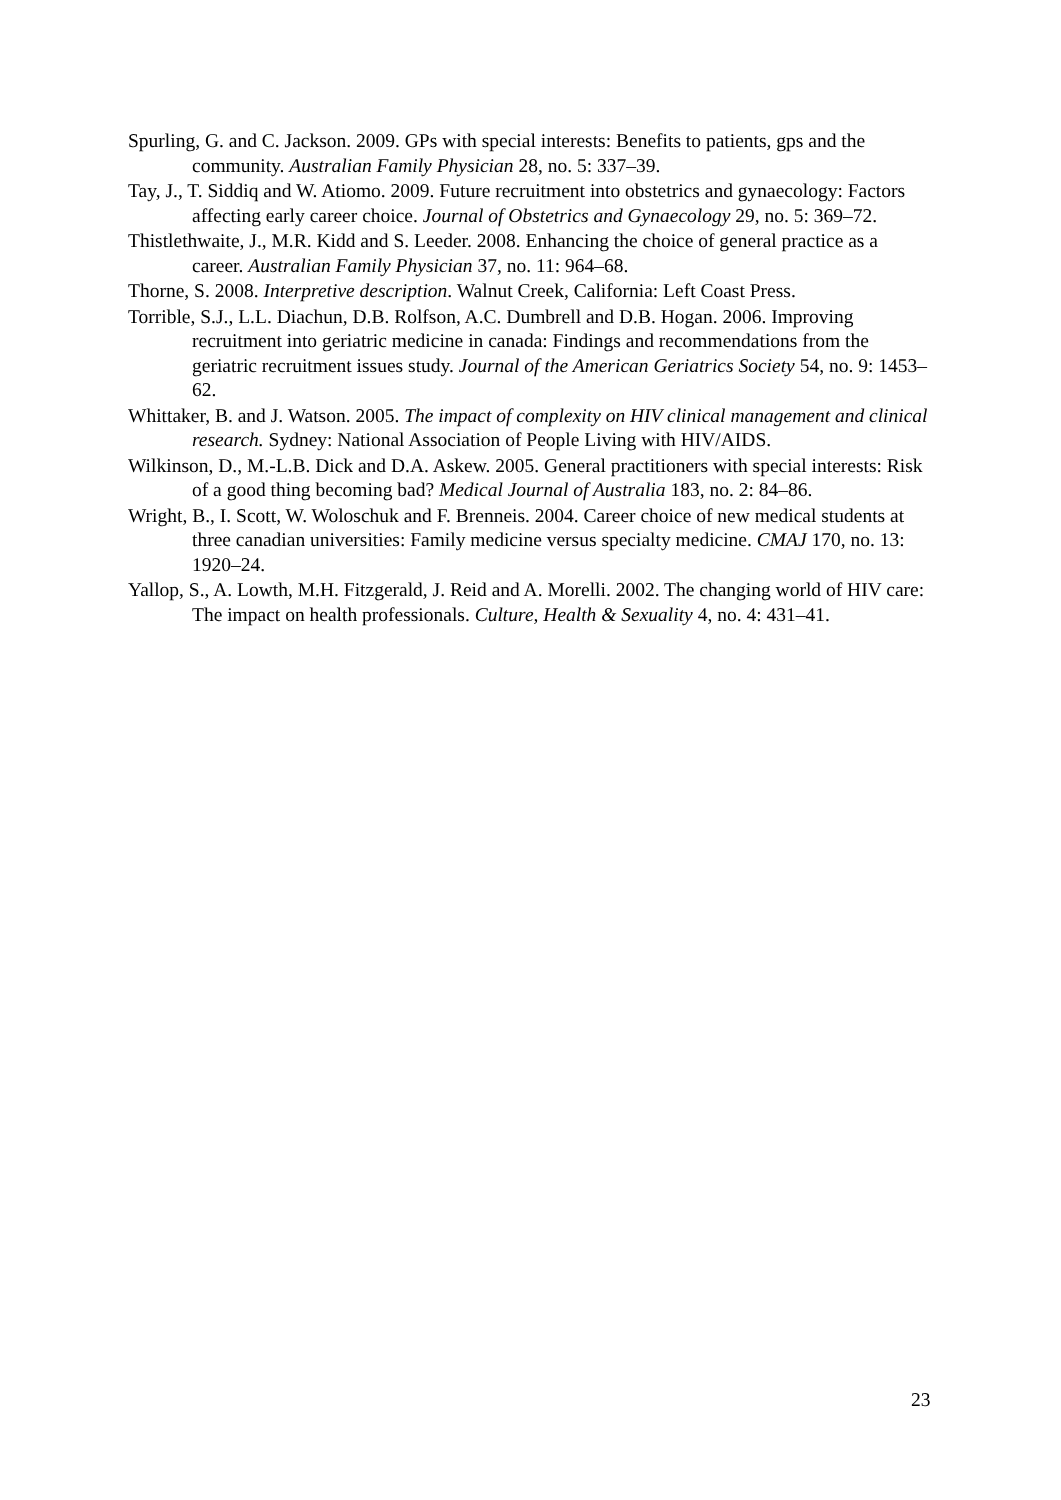Spurling, G. and C. Jackson. 2009. GPs with special interests: Benefits to patients, gps and the community. Australian Family Physician 28, no. 5: 337–39.
Tay, J., T. Siddiq and W. Atiomo. 2009. Future recruitment into obstetrics and gynaecology: Factors affecting early career choice. Journal of Obstetrics and Gynaecology 29, no. 5: 369–72.
Thistlethwaite, J., M.R. Kidd and S. Leeder. 2008. Enhancing the choice of general practice as a career. Australian Family Physician 37, no. 11: 964–68.
Thorne, S. 2008. Interpretive description. Walnut Creek, California: Left Coast Press.
Torrible, S.J., L.L. Diachun, D.B. Rolfson, A.C. Dumbrell and D.B. Hogan. 2006. Improving recruitment into geriatric medicine in canada: Findings and recommendations from the geriatric recruitment issues study. Journal of the American Geriatrics Society 54, no. 9: 1453–62.
Whittaker, B. and J. Watson. 2005. The impact of complexity on HIV clinical management and clinical research. Sydney: National Association of People Living with HIV/AIDS.
Wilkinson, D., M.-L.B. Dick and D.A. Askew. 2005. General practitioners with special interests: Risk of a good thing becoming bad? Medical Journal of Australia 183, no. 2: 84–86.
Wright, B., I. Scott, W. Woloschuk and F. Brenneis. 2004. Career choice of new medical students at three canadian universities: Family medicine versus specialty medicine. CMAJ 170, no. 13: 1920–24.
Yallop, S., A. Lowth, M.H. Fitzgerald, J. Reid and A. Morelli. 2002. The changing world of HIV care: The impact on health professionals. Culture, Health & Sexuality 4, no. 4: 431–41.
23